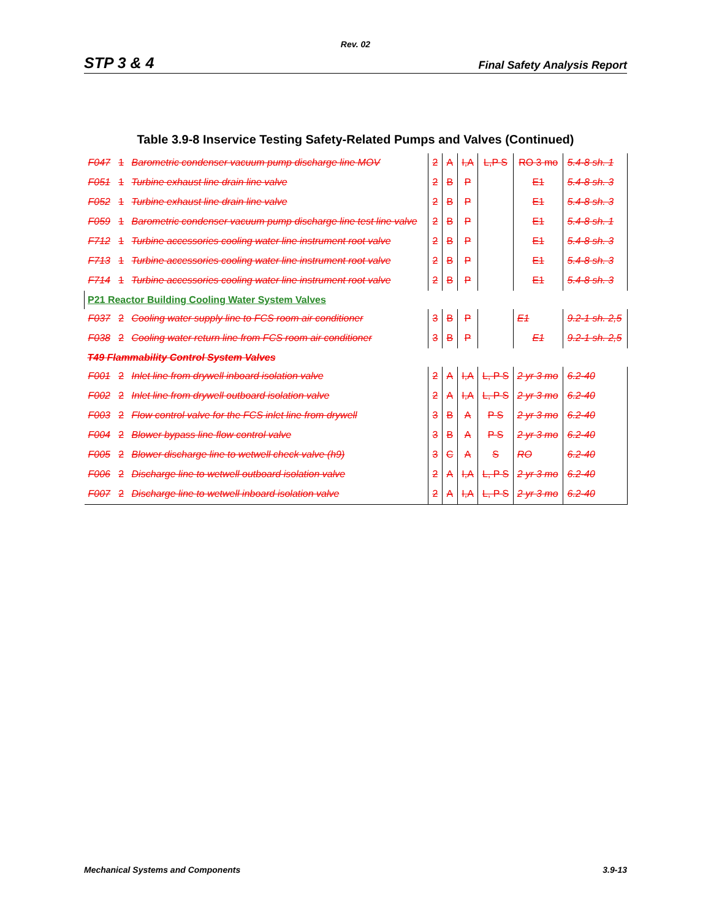Rev. 02
STP 3 & 4 Final Safety Analysis Report
Table 3.9-8 Inservice Testing Safety-Related Pumps and Valves (Continued)
| F047 | 1 | Barometric condenser vacuum pump discharge line MOV | 2 | A | I,A | L,P S | RO 3 mo | 5.4-8 sh. 1 |
| F051 | 1 | Turbine exhaust line drain line valve | 2 | B | P | | E1 | 5.4-8 sh. 3 |
| F052 | 1 | Turbine exhaust line drain line valve | 2 | B | P | | E1 | 5.4-8 sh. 3 |
| F059 | 1 | Barometric condenser vacuum pump discharge line test line valve | 2 | B | P | | E1 | 5.4-8 sh. 1 |
| F712 | 1 | Turbine accessories cooling water line instrument root valve | 2 | B | P | | E1 | 5.4-8 sh. 3 |
| F713 | 1 | Turbine accessories cooling water line instrument root valve | 2 | B | P | | E1 | 5.4-8 sh. 3 |
| F714 | 1 | Turbine accessories cooling water line instrument root valve | 2 | B | P | | E1 | 5.4-8 sh. 3 |
| P21 Reactor Building Cooling Water System Valves | | | | | | | | |
| F037 | 2 | Cooling water supply line to FCS room air conditioner | 3 | B | P | | E1 | 9.2-1 sh. 2,5 |
| F038 | 2 | Cooling water return line from FCS room air conditioner | 3 | B | P | | E1 | 9.2-1 sh. 2,5 |
| T49 Flammability Control System Valves | | | | | | | | |
| F001 | 2 | Inlet line from drywell inboard isolation valve | 2 | A | I,A | L, P S | 2 yr 3 mo | 6.2-40 |
| F002 | 2 | Inlet line from drywell outboard isolation valve | 2 | A | I,A | L, P S | 2 yr 3 mo | 6.2-40 |
| F003 | 2 | Flow control valve for the FCS inlet line from drywell | 3 | B | A | P S | 2 yr 3 mo | 6.2-40 |
| F004 | 2 | Blower bypass line flow control valve | 3 | B | A | P S | 2 yr 3 mo | 6.2-40 |
| F005 | 2 | Blower discharge line to wetwell check valve (h9) | 3 | C | A | S | RO | 6.2-40 |
| F006 | 2 | Discharge line to wetwell outboard isolation valve | 2 | A | I,A | L, P S | 2 yr 3 mo | 6.2-40 |
| F007 | 2 | Discharge line to wetwell inboard isolation valve | 2 | A | I,A | L, P S | 2 yr 3 mo | 6.2-40 |
Mechanical Systems and Components 3.9-13